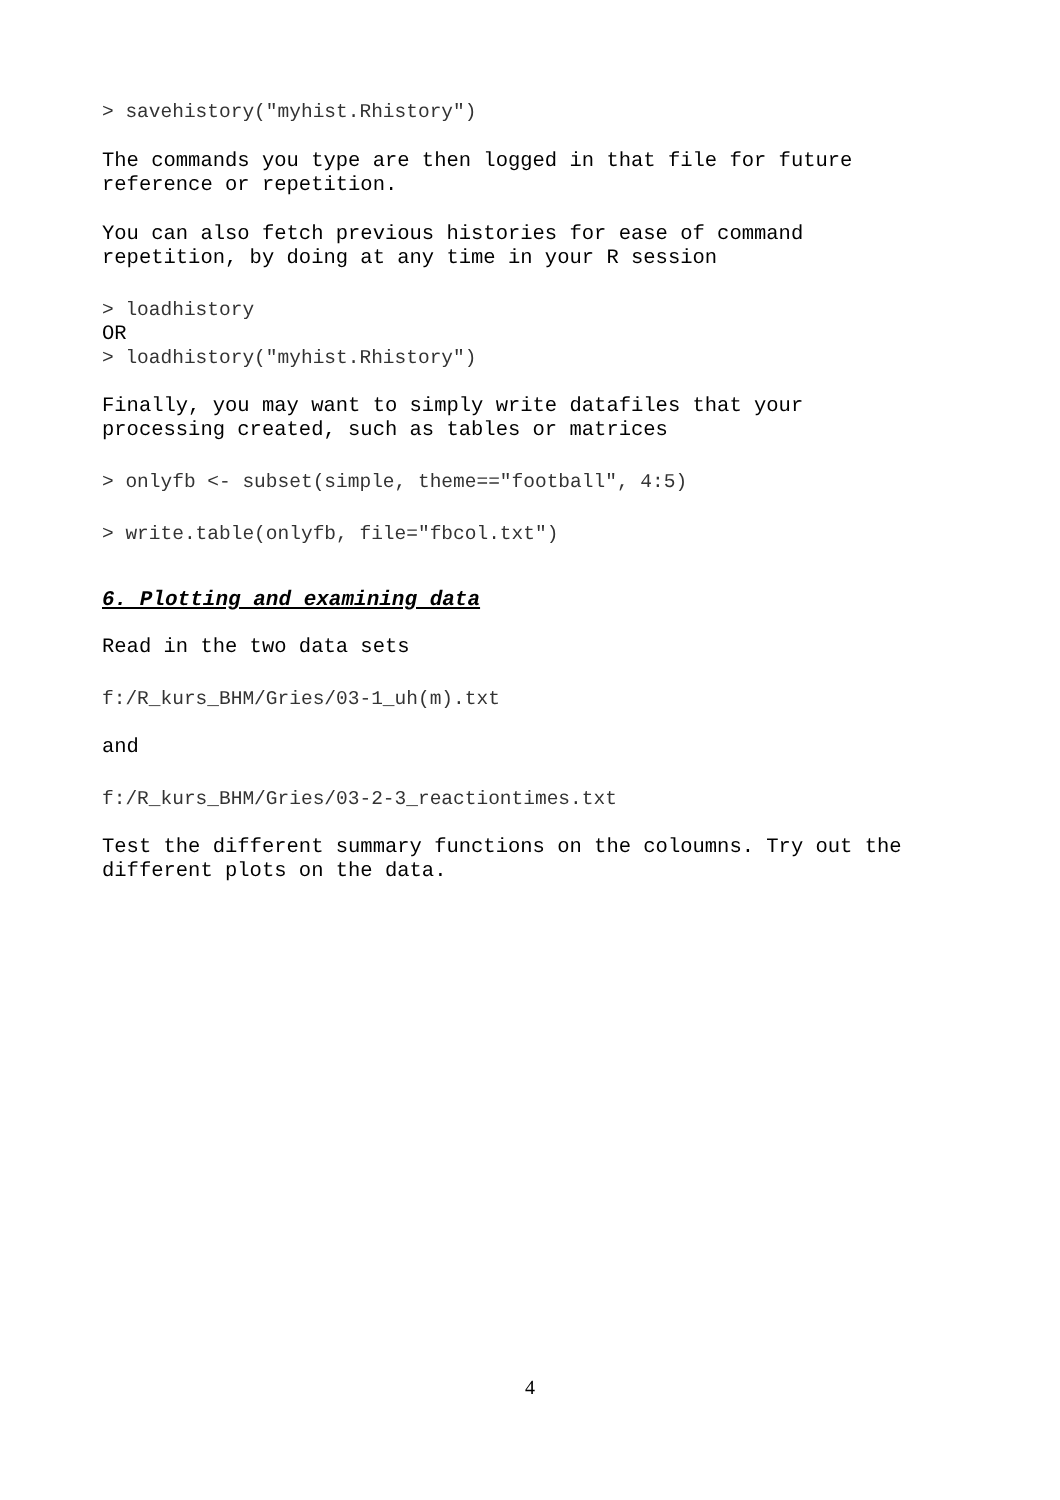> savehistory("myhist.Rhistory")
The commands you type are then logged in that file for future
reference or repetition.
You can also fetch previous histories for ease of command
repetition, by doing at any time in your R session
> loadhistory
OR
> loadhistory("myhist.Rhistory")
Finally, you may want to simply write datafiles that your
processing created, such as tables or matrices
> onlyfb <- subset(simple, theme=="football", 4:5)
> write.table(onlyfb, file="fbcol.txt")
6. Plotting and examining data
Read in the two data sets
f:/R_kurs_BHM/Gries/03-1_uh(m).txt
and
f:/R_kurs_BHM/Gries/03-2-3_reactiontimes.txt
Test the different summary functions on the coloumns. Try out the
different plots on the data.
4